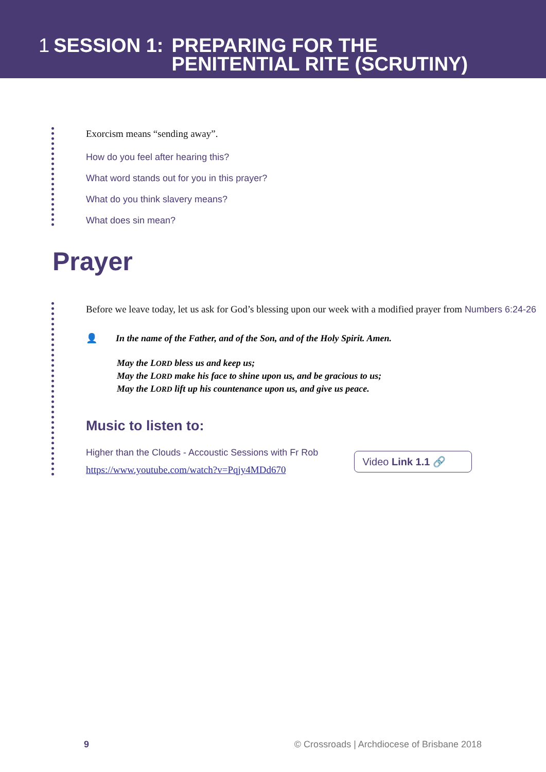1 SESSION 1: PREPARING FOR THE
PENITENTIAL RITE (SCRUTINY)
Exorcism means “sending away”.
How do you feel after hearing this?
What word stands out for you in this prayer?
What do you think slavery means?
What does sin mean?
Prayer
Before we leave today, let us ask for God’s blessing upon our week with a modified prayer from Numbers 6:24-26
👤 In the name of the Father, and of the Son, and of the Holy Spirit. Amen.
May the LORD bless us and keep us;
May the LORD make his face to shine upon us, and be gracious to us;
May the LORD lift up his countenance upon us, and give us peace.
Music to listen to:
Higher than the Clouds - Accoustic Sessions with Fr Rob
https://www.youtube.com/watch?v=Pqjy4MDd670
Video Link 1.1 🔗
9 © Crossroads | Archdiocese of Brisbane 2018